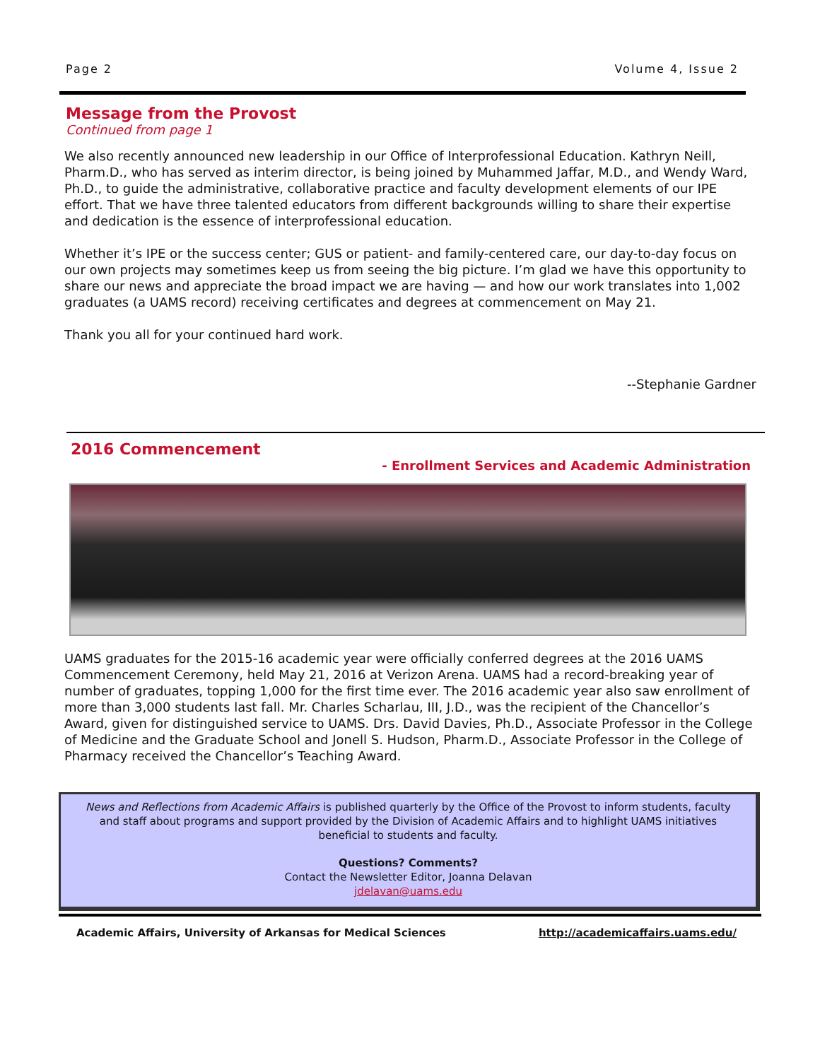Page 2 Volume 4, Issue 2
Message from the Provost
Continued from page 1
We also recently announced new leadership in our Office of Interprofessional Education. Kathryn Neill, Pharm.D., who has served as interim director, is being joined by Muhammed Jaffar, M.D., and Wendy Ward, Ph.D., to guide the administrative, collaborative practice and faculty development elements of our IPE effort. That we have three talented educators from different backgrounds willing to share their expertise and dedication is the essence of interprofessional education.
Whether it’s IPE or the success center; GUS or patient- and family-centered care, our day-to-day focus on our own projects may sometimes keep us from seeing the big picture. I’m glad we have this opportunity to share our news and appreciate the broad impact we are having — and how our work translates into 1,002 graduates (a UAMS record) receiving certificates and degrees at commencement on May 21.
Thank you all for your continued hard work.
--Stephanie Gardner
2016 Commencement
- Enrollment Services and Academic Administration
UAMS graduates for the 2015-16 academic year were officially conferred degrees at the 2016 UAMS Commencement Ceremony, held May 21, 2016 at Verizon Arena. UAMS had a record-breaking year of number of graduates, topping 1,000 for the first time ever. The 2016 academic year also saw enrollment of more than 3,000 students last fall. Mr. Charles Scharlau, III, J.D., was the recipient of the Chancellor’s Award, given for distinguished service to UAMS. Drs. David Davies, Ph.D., Associate Professor in the College of Medicine and the Graduate School and Jonell S. Hudson, Pharm.D., Associate Professor in the College of Pharmacy received the Chancellor’s Teaching Award.
News and Reflections from Academic Affairs is published quarterly by the Office of the Provost to inform students, faculty and staff about programs and support provided by the Division of Academic Affairs and to highlight UAMS initiatives beneficial to students and faculty.
Questions? Comments?
Contact the Newsletter Editor, Joanna Delavan
jdelavan@uams.edu
Academic Affairs, University of Arkansas for Medical Sciences http://academicaffairs.uams.edu/